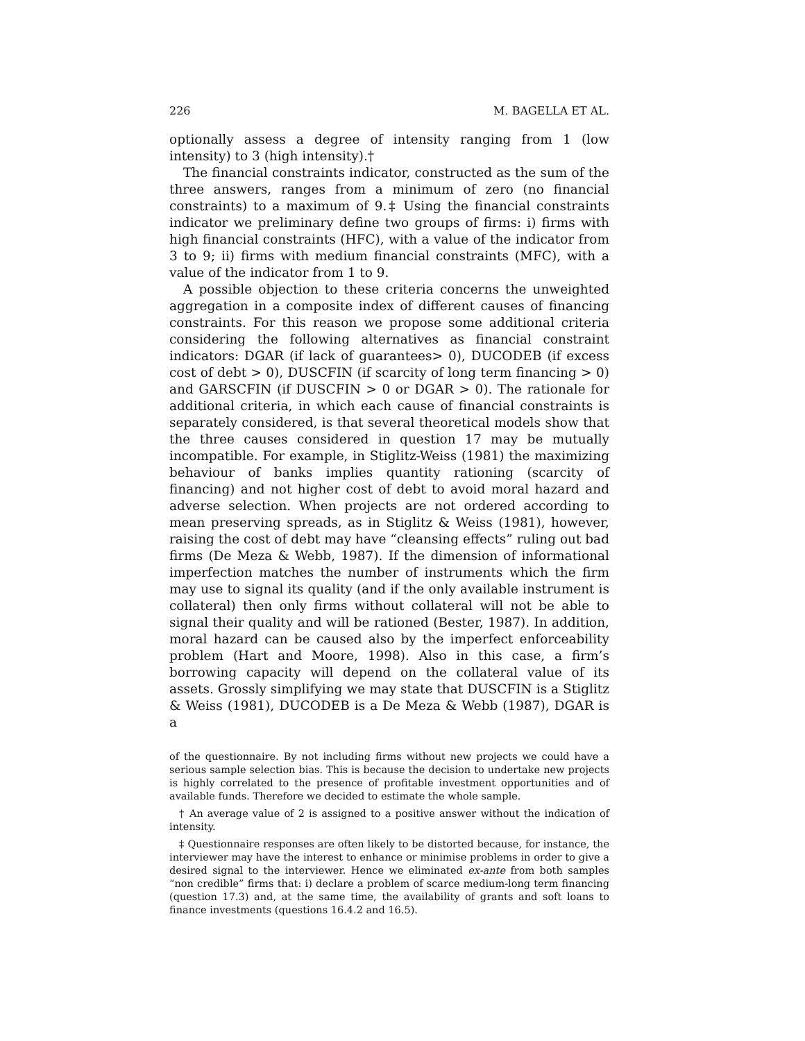226 M. BAGELLA ET AL.
optionally assess a degree of intensity ranging from 1 (low intensity) to 3 (high intensity).†
The financial constraints indicator, constructed as the sum of the three answers, ranges from a minimum of zero (no financial constraints) to a maximum of 9.‡ Using the financial constraints indicator we preliminary define two groups of firms: i) firms with high financial constraints (HFC), with a value of the indicator from 3 to 9; ii) firms with medium financial constraints (MFC), with a value of the indicator from 1 to 9.
A possible objection to these criteria concerns the unweighted aggregation in a composite index of different causes of financing constraints. For this reason we propose some additional criteria considering the following alternatives as financial constraint indicators: DGAR (if lack of guarantees> 0), DUCODEB (if excess cost of debt > 0), DUSCFIN (if scarcity of long term financing > 0) and GARSCFIN (if DUSCFIN > 0 or DGAR > 0). The rationale for additional criteria, in which each cause of financial constraints is separately considered, is that several theoretical models show that the three causes considered in question 17 may be mutually incompatible. For example, in Stiglitz-Weiss (1981) the maximizing behaviour of banks implies quantity rationing (scarcity of financing) and not higher cost of debt to avoid moral hazard and adverse selection. When projects are not ordered according to mean preserving spreads, as in Stiglitz & Weiss (1981), however, raising the cost of debt may have “cleansing effects” ruling out bad firms (De Meza & Webb, 1987). If the dimension of informational imperfection matches the number of instruments which the firm may use to signal its quality (and if the only available instrument is collateral) then only firms without collateral will not be able to signal their quality and will be rationed (Bester, 1987). In addition, moral hazard can be caused also by the imperfect enforceability problem (Hart and Moore, 1998). Also in this case, a firm’s borrowing capacity will depend on the collateral value of its assets. Grossly simplifying we may state that DUSCFIN is a Stiglitz & Weiss (1981), DUCODEB is a De Meza & Webb (1987), DGAR is a
of the questionnaire. By not including firms without new projects we could have a serious sample selection bias. This is because the decision to undertake new projects is highly correlated to the presence of profitable investment opportunities and of available funds. Therefore we decided to estimate the whole sample.
† An average value of 2 is assigned to a positive answer without the indication of intensity.
‡ Questionnaire responses are often likely to be distorted because, for instance, the interviewer may have the interest to enhance or minimise problems in order to give a desired signal to the interviewer. Hence we eliminated ex-ante from both samples “non credible” firms that: i) declare a problem of scarce medium-long term financing (question 17.3) and, at the same time, the availability of grants and soft loans to finance investments (questions 16.4.2 and 16.5).